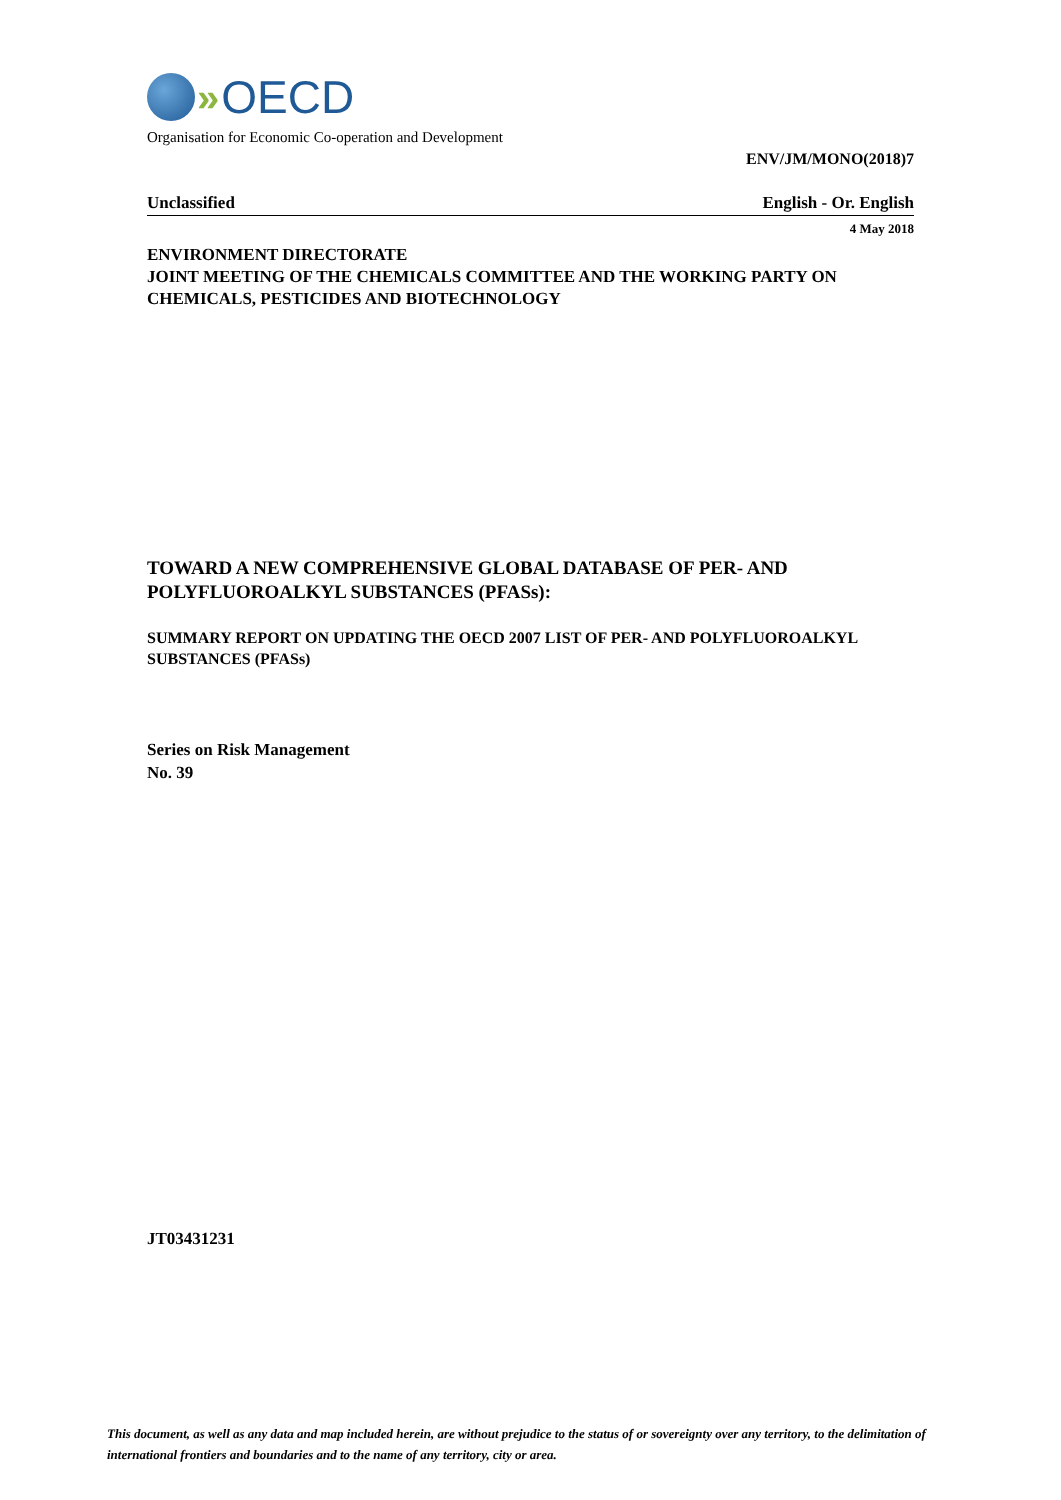» OECD
Organisation for Economic Co-operation and Development
ENV/JM/MONO(2018)7
Unclassified English - Or. English
4 May 2018
ENVIRONMENT DIRECTORATE
JOINT MEETING OF THE CHEMICALS COMMITTEE AND THE WORKING PARTY ON CHEMICALS, PESTICIDES AND BIOTECHNOLOGY
TOWARD A NEW COMPREHENSIVE GLOBAL DATABASE OF PER- AND POLYFLUOROALKYL SUBSTANCES (PFASs):
SUMMARY REPORT ON UPDATING THE OECD 2007 LIST OF PER- AND POLYFLUOROALKYL SUBSTANCES (PFASs)
Series on Risk Management
No. 39
JT03431231
This document, as well as any data and map included herein, are without prejudice to the status of or sovereignty over any territory, to the delimitation of international frontiers and boundaries and to the name of any territory, city or area.